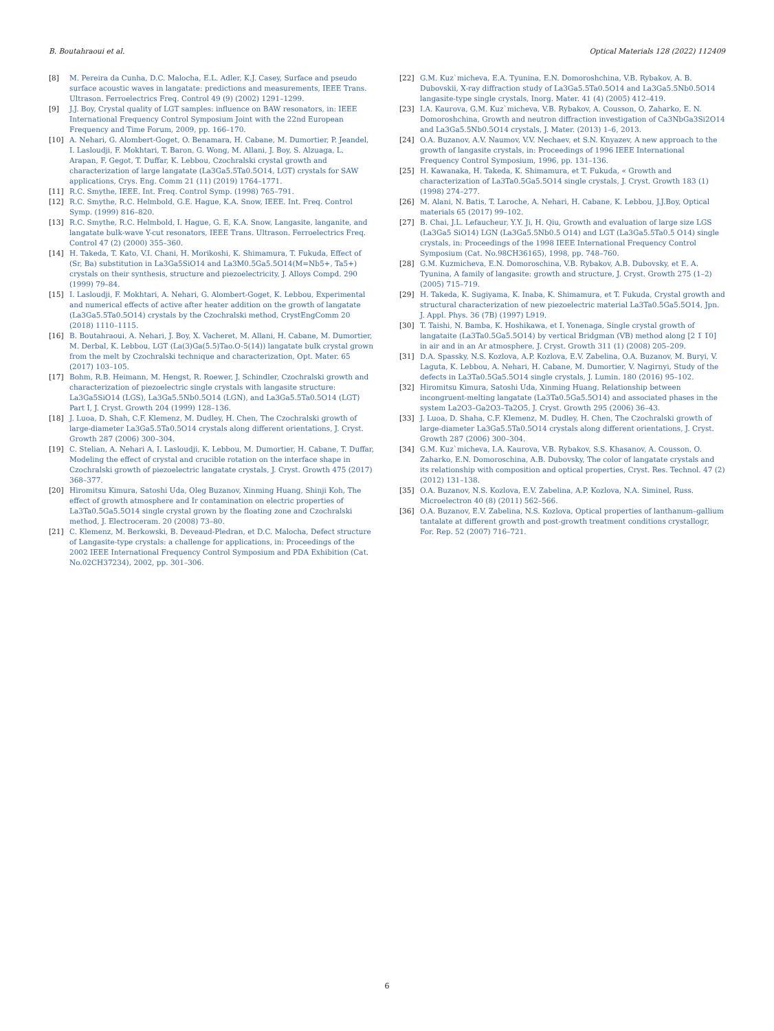B. Boutahraoui et al. Optical Materials 128 (2022) 112409
[8] M. Pereira da Cunha, D.C. Malocha, E.L. Adler, K.J. Casey, Surface and pseudo surface acoustic waves in langatate: predictions and measurements, IEEE Trans. Ultrason. Ferroelectrics Freq. Control 49 (9) (2002) 1291–1299.
[9] J.J. Boy, Crystal quality of LGT samples: influence on BAW resonators, in: IEEE International Frequency Control Symposium Joint with the 22nd European Frequency and Time Forum, 2009, pp. 166–170.
[10] A. Nehari, G. Alombert-Goget, O. Benamara, H. Cabane, M. Dumortier, P. Jeandel, I. Lasloudji, F. Mokhtari, T. Baron, G. Wong, M. Allani, J. Boy, S. Alzuaga, L. Arapan, F. Gegot, T. Duffar, K. Lebbou, Czochralski crystal growth and characterization of large langatate (La3Ga5.5Ta0.5O14, LGT) crystals for SAW applications, Crys. Eng. Comm 21 (11) (2019) 1764–1771.
[11] R.C. Smythe, IEEE. Int. Freq. Control Symp. (1998) 765–791.
[12] R.C. Smythe, R.C. Helmbold, G.E. Hague, K.A. Snow, IEEE. Int. Freq. Control Symp. (1999) 816–820.
[13] R.C. Smythe, R.C. Helmbold, I. Hague, G. E, K.A. Snow, Langasite, langanite, and langatate bulk-wave Y-cut resonators, IEEE Trans. Ultrason. Ferroelectrics Freq. Control 47 (2) (2000) 355–360.
[14] H. Takeda, T. Kato, V.I. Chani, H. Morikoshi, K. Shimamura, T. Fukuda, Effect of (Sr, Ba) substitution in La3Ga5SiO14 and La3M0.5Ga5.5O14(M=Nb5+, Ta5+) crystals on their synthesis, structure and piezoelectricity, J. Alloys Compd. 290 (1999) 79–84.
[15] I. Lasloudji, F. Mokhtari, A. Nehari, G. Alombert-Goget, K. Lebbou, Experimental and numerical effects of active after heater addition on the growth of langatate (La3Ga5.5Ta0.5O14) crystals by the Czochralski method, CrystEngComm 20 (2018) 1110–1115.
[16] B. Boutahraoui, A. Nehari, J. Boy, X. Vacheret, M. Allani, H. Cabane, M. Dumortier, M. Derbal, K. Lebbou, LGT (La(3)Ga(5.5)Tao.O-5(14)) langatate bulk crystal grown from the melt by Czochralski technique and characterization, Opt. Mater. 65 (2017) 103–105.
[17] Bohm, R.B. Heimann, M. Hengst, R. Roewer, J. Schindler, Czochralski growth and characterization of piezoelectric single crystals with langasite structure: La3Ga5SiO14 (LGS), La3Ga5.5Nb0.5O14 (LGN), and La3Ga5.5Ta0.5O14 (LGT) Part I, J. Cryst. Growth 204 (1999) 128–136.
[18] J. Luoa, D. Shah, C.F. Klemenz, M. Dudley, H. Chen, The Czochralski growth of large-diameter La3Ga5.5Ta0.5O14 crystals along different orientations, J. Cryst. Growth 287 (2006) 300–304.
[19] C. Stelian, A. Nehari A, I. Lasloudji, K. Lebbou, M. Dumortier, H. Cabane, T. Duffar, Modeling the effect of crystal and crucible rotation on the interface shape in Czochralski growth of piezoelectric langatate crystals, J. Cryst. Growth 475 (2017) 368–377.
[20] Hiromitsu Kimura, Satoshi Uda, Oleg Buzanov, Xinming Huang, Shinji Koh, The effect of growth atmosphere and Ir contamination on electric properties of La3Ta0.5Ga5.5O14 single crystal grown by the floating zone and Czochralski method, J. Electroceram. 20 (2008) 73–80.
[21] C. Klemenz, M. Berkowski, B. Deveaud-Pledran, et D.C. Malocha, Defect structure of Langasite-type crystals: a challenge for applications, in: Proceedings of the 2002 IEEE International Frequency Control Symposium and PDA Exhibition (Cat. No.02CH37234), 2002, pp. 301–306.
[22] G.M. Kuz`micheva, E.A. Tyunina, E.N. Domoroshchina, V.B. Rybakov, A. B. Dubovskii, X-ray diffraction study of La3Ga5.5Ta0.5O14 and La3Ga5.5Nb0.5O14 langasite-type single crystals, Inorg. Mater. 41 (4) (2005) 412–419.
[23] I.A. Kaurova, G.M. Kuz`micheva, V.B. Rybakov, A. Cousson, O. Zaharko, E. N. Domoroshchina, Growth and neutron diffraction investigation of Ca3NbGa3Si2O14 and La3Ga5.5Nb0.5O14 crystals, J. Mater. (2013) 1–6, 2013.
[24] O.A. Buzanov, A.V. Naumov, V.V. Nechaev, et S.N. Knyazev, A new approach to the growth of langasite crystals, in: Proceedings of 1996 IEEE International Frequency Control Symposium, 1996, pp. 131–136.
[25] H. Kawanaka, H. Takeda, K. Shimamura, et T. Fukuda, « Growth and characterization of La3Ta0.5Ga5.5O14 single crystals, J. Cryst. Growth 183 (1) (1998) 274–277.
[26] M. Alani, N. Batis, T. Laroche, A. Nehari, H. Cabane, K. Lebbou, J.J.Boy, Optical materials 65 (2017) 99–102.
[27] B. Chai, J.L. Lefaucheur, Y.Y. Ji, H. Qiu, Growth and evaluation of large size LGS (La3Ga5 SiO14) LGN (La3Ga5.5Nb0.5 O14) and LGT (La3Ga5.5Ta0.5 O14) single crystals, in: Proceedings of the 1998 IEEE International Frequency Control Symposium (Cat. No.98CH36165), 1998, pp. 748–760.
[28] G.M. Kuzmicheva, E.N. Domoroschina, V.B. Rybakov, A.B. Dubovsky, et E. A. Tyunina, A family of langasite: growth and structure, J. Cryst. Growth 275 (1–2) (2005) 715–719.
[29] H. Takeda, K. Sugiyama, K. Inaba, K. Shimamura, et T. Fukuda, Crystal growth and structural characterization of new piezoelectric material La3Ta0.5Ga5.5O14, Jpn. J. Appl. Phys. 36 (7B) (1997) L919.
[30] T. Taishi, N. Bamba, K. Hoshikawa, et I. Yonenaga, Single crystal growth of langataite (La3Ta0.5Ga5.5O14) by vertical Bridgman (VB) method along [2 1̅ 1̅0] in air and in an Ar atmosphere, J. Cryst. Growth 311 (1) (2008) 205–209.
[31] D.A. Spassky, N.S. Kozlova, A.P. Kozlova, E.V. Zabelina, O.A. Buzanov, M. Buryi, V. Laguta, K. Lebbou, A. Nehari, H. Cabane, M. Dumortier, V. Nagirnyi, Study of the defects in La3Ta0.5Ga5.5O14 single crystals, J. Lumin. 180 (2016) 95–102.
[32] Hiromitsu Kimura, Satoshi Uda, Xinming Huang, Relationship between incongruent-melting langatate (La3Ta0.5Ga5.5O14) and associated phases in the system La2O3–Ga2O3–Ta2O5, J. Cryst. Growth 295 (2006) 36–43.
[33] J. Luoa, D. Shaha, C.F. Klemenz, M. Dudley, H. Chen, The Czochralski growth of large-diameter La3Ga5.5Ta0.5O14 crystals along different orientations, J. Cryst. Growth 287 (2006) 300–304.
[34] G.M. Kuz`micheva, I.A. Kaurova, V.B. Rybakov, S.S. Khasanov, A. Cousson, O. Zaharko, E.N. Domoroschina, A.B. Dubovsky, The color of langatate crystals and its relationship with composition and optical properties, Cryst. Res. Technol. 47 (2) (2012) 131–138.
[35] O.A. Buzanov, N.S. Kozlova, E.V. Zabelina, A.P. Kozlova, N.A. Siminel, Russ. Microelectron 40 (8) (2011) 562–566.
[36] O.A. Buzanov, E.V. Zabelina, N.S. Kozlova, Optical properties of lanthanum–gallium tantalate at different growth and post-growth treatment conditions crystallogr, For. Rep. 52 (2007) 716–721.
6